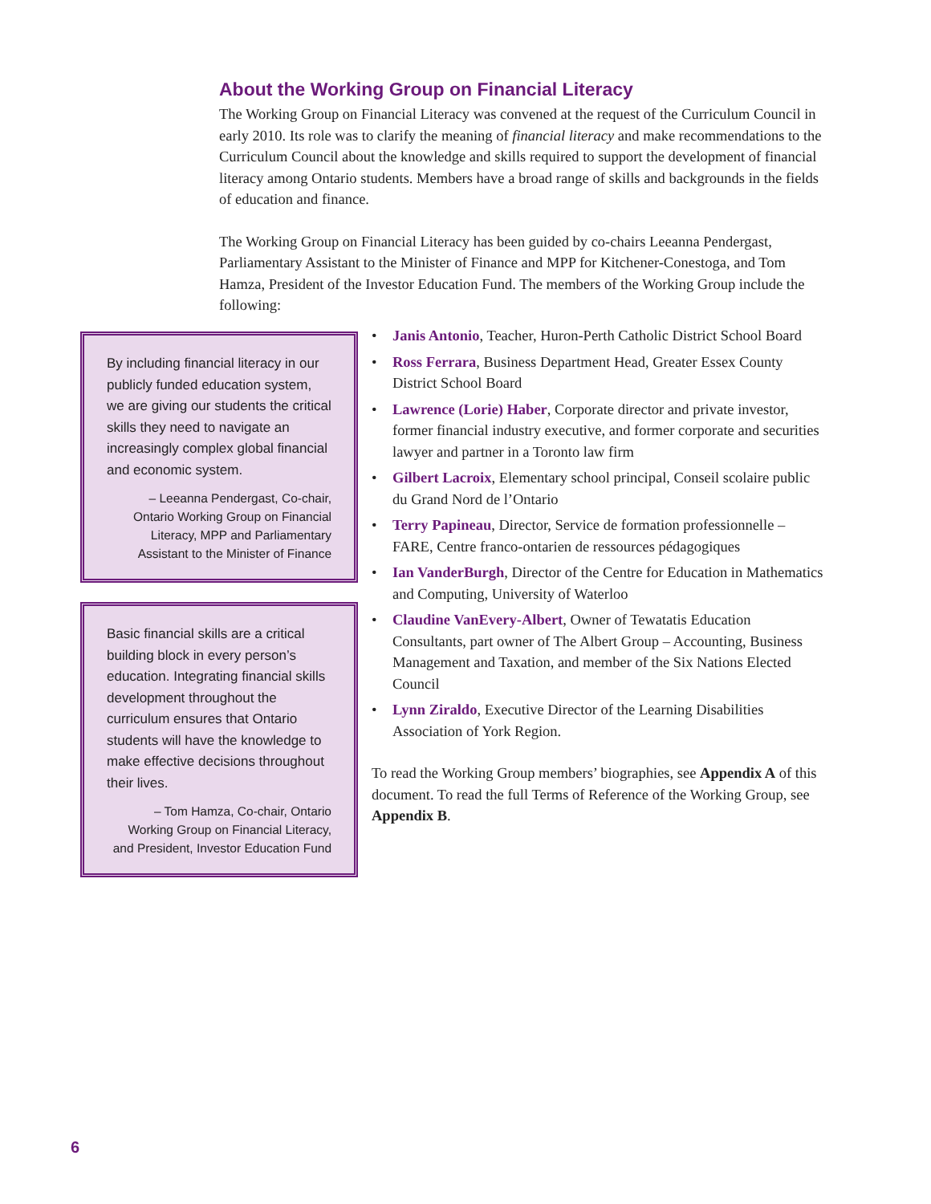About the Working Group on Financial Literacy
The Working Group on Financial Literacy was convened at the request of the Curriculum Council in early 2010. Its role was to clarify the meaning of financial literacy and make recommendations to the Curriculum Council about the knowledge and skills required to support the development of financial literacy among Ontario students. Members have a broad range of skills and backgrounds in the fields of education and finance.
The Working Group on Financial Literacy has been guided by co-chairs Leeanna Pendergast, Parliamentary Assistant to the Minister of Finance and MPP for Kitchener-Conestoga, and Tom Hamza, President of the Investor Education Fund. The members of the Working Group include the following:
By including financial literacy in our publicly funded education system, we are giving our students the critical skills they need to navigate an increasingly complex global financial and economic system.
– Leeanna Pendergast, Co-chair, Ontario Working Group on Financial Literacy, MPP and Parliamentary Assistant to the Minister of Finance
Basic financial skills are a critical building block in every person’s education. Integrating financial skills development throughout the curriculum ensures that Ontario students will have the knowledge to make effective decisions throughout their lives.
– Tom Hamza, Co-chair, Ontario Working Group on Financial Literacy, and President, Investor Education Fund
• Janis Antonio, Teacher, Huron-Perth Catholic District School Board
• Ross Ferrara, Business Department Head, Greater Essex County District School Board
• Lawrence (Lorie) Haber, Corporate director and private investor, former financial industry executive, and former corporate and securities lawyer and partner in a Toronto law firm
• Gilbert Lacroix, Elementary school principal, Conseil scolaire public du Grand Nord de l’Ontario
• Terry Papineau, Director, Service de formation professionnelle – FARE, Centre franco-ontarien de ressources pédagogiques
• Ian VanderBurgh, Director of the Centre for Education in Mathematics and Computing, University of Waterloo
• Claudine VanEvery-Albert, Owner of Tewatatis Education Consultants, part owner of The Albert Group – Accounting, Business Management and Taxation, and member of the Six Nations Elected Council
• Lynn Ziraldo, Executive Director of the Learning Disabilities Association of York Region.
To read the Working Group members’ biographies, see Appendix A of this document. To read the full Terms of Reference of the Working Group, see Appendix B.
6